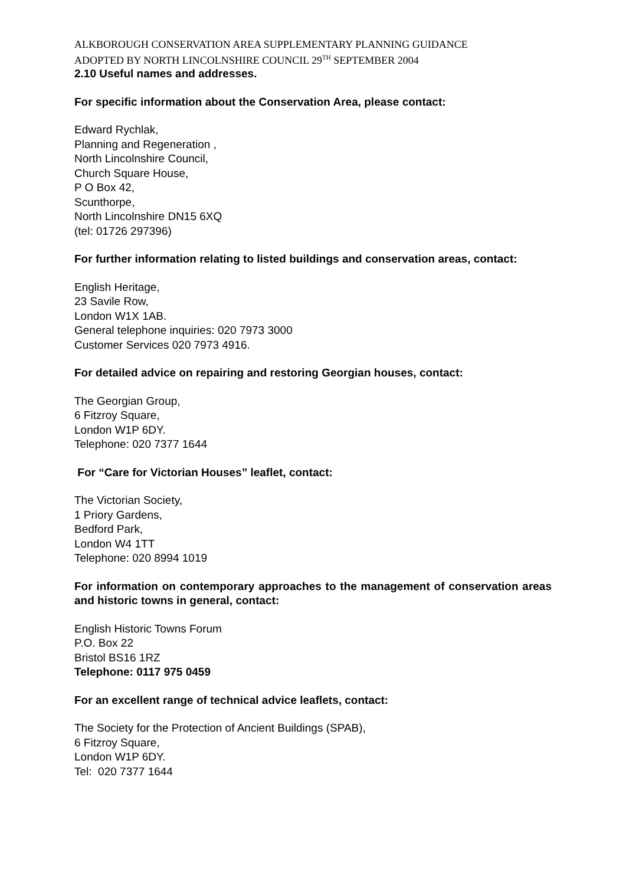ALKBOROUGH CONSERVATION AREA SUPPLEMENTARY PLANNING GUIDANCE
ADOPTED BY NORTH LINCOLNSHIRE COUNCIL 29<sup>TH</sup> SEPTEMBER 2004
2.10 Useful names and addresses.
For specific information about the Conservation Area, please contact:
Edward Rychlak,
Planning and Regeneration ,
North Lincolnshire Council,
Church Square House,
P O Box 42,
Scunthorpe,
North Lincolnshire DN15 6XQ
(tel: 01726 297396)
For further information relating to listed buildings and conservation areas, contact:
English Heritage,
23 Savile Row,
London W1X 1AB.
General telephone inquiries: 020 7973 3000
Customer Services 020 7973 4916.
For detailed advice on repairing and restoring Georgian houses, contact:
The Georgian Group,
6 Fitzroy Square,
London W1P 6DY.
Telephone: 020 7377 1644
For “Care for Victorian Houses” leaflet, contact:
The Victorian Society,
1 Priory Gardens,
Bedford Park,
London W4 1TT
Telephone: 020 8994 1019
For information on contemporary approaches to the management of conservation areas and historic towns in general, contact:
English Historic Towns Forum
P.O. Box 22
Bristol BS16 1RZ
Telephone: 0117 975 0459
For an excellent range of technical advice leaflets, contact:
The Society for the Protection of Ancient Buildings (SPAB),
6 Fitzroy Square,
London W1P 6DY.
Tel: 020 7377 1644